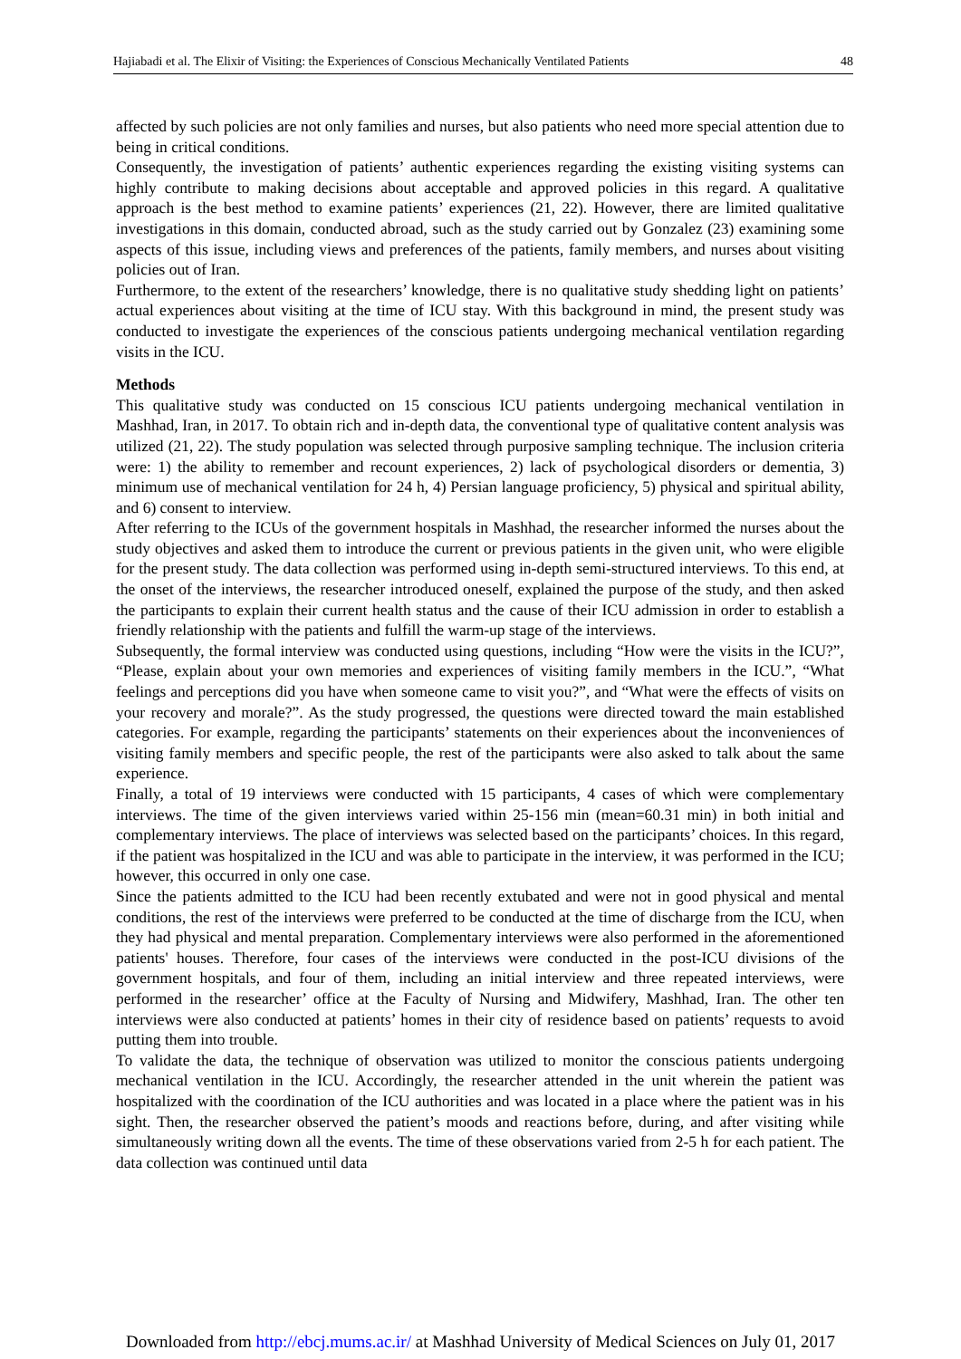Hajiabadi et al. The Elixir of Visiting: the Experiences of Conscious Mechanically Ventilated Patients 48
affected by such policies are not only families and nurses, but also patients who need more special attention due to being in critical conditions.
Consequently, the investigation of patients’ authentic experiences regarding the existing visiting systems can highly contribute to making decisions about acceptable and approved policies in this regard. A qualitative approach is the best method to examine patients’ experiences (21, 22). However, there are limited qualitative investigations in this domain, conducted abroad, such as the study carried out by Gonzalez (23) examining some aspects of this issue, including views and preferences of the patients, family members, and nurses about visiting policies out of Iran.
Furthermore, to the extent of the researchers’ knowledge, there is no qualitative study shedding light on patients’ actual experiences about visiting at the time of ICU stay. With this background in mind, the present study was conducted to investigate the experiences of the conscious patients undergoing mechanical ventilation regarding visits in the ICU.
Methods
This qualitative study was conducted on 15 conscious ICU patients undergoing mechanical ventilation in Mashhad, Iran, in 2017. To obtain rich and in-depth data, the conventional type of qualitative content analysis was utilized (21, 22). The study population was selected through purposive sampling technique. The inclusion criteria were: 1) the ability to remember and recount experiences, 2) lack of psychological disorders or dementia, 3) minimum use of mechanical ventilation for 24 h, 4) Persian language proficiency, 5) physical and spiritual ability, and 6) consent to interview.
After referring to the ICUs of the government hospitals in Mashhad, the researcher informed the nurses about the study objectives and asked them to introduce the current or previous patients in the given unit, who were eligible for the present study. The data collection was performed using in-depth semi-structured interviews. To this end, at the onset of the interviews, the researcher introduced oneself, explained the purpose of the study, and then asked the participants to explain their current health status and the cause of their ICU admission in order to establish a friendly relationship with the patients and fulfill the warm-up stage of the interviews.
Subsequently, the formal interview was conducted using questions, including “How were the visits in the ICU?”, “Please, explain about your own memories and experiences of visiting family members in the ICU.”, “What feelings and perceptions did you have when someone came to visit you?”, and “What were the effects of visits on your recovery and morale?”. As the study progressed, the questions were directed toward the main established categories. For example, regarding the participants’ statements on their experiences about the inconveniences of visiting family members and specific people, the rest of the participants were also asked to talk about the same experience.
Finally, a total of 19 interviews were conducted with 15 participants, 4 cases of which were complementary interviews. The time of the given interviews varied within 25-156 min (mean=60.31 min) in both initial and complementary interviews. The place of interviews was selected based on the participants’ choices. In this regard, if the patient was hospitalized in the ICU and was able to participate in the interview, it was performed in the ICU; however, this occurred in only one case.
Since the patients admitted to the ICU had been recently extubated and were not in good physical and mental conditions, the rest of the interviews were preferred to be conducted at the time of discharge from the ICU, when they had physical and mental preparation. Complementary interviews were also performed in the aforementioned patients' houses. Therefore, four cases of the interviews were conducted in the post-ICU divisions of the government hospitals, and four of them, including an initial interview and three repeated interviews, were performed in the researcher’ office at the Faculty of Nursing and Midwifery, Mashhad, Iran. The other ten interviews were also conducted at patients’ homes in their city of residence based on patients’ requests to avoid putting them into trouble.
To validate the data, the technique of observation was utilized to monitor the conscious patients undergoing mechanical ventilation in the ICU. Accordingly, the researcher attended in the unit wherein the patient was hospitalized with the coordination of the ICU authorities and was located in a place where the patient was in his sight. Then, the researcher observed the patient’s moods and reactions before, during, and after visiting while simultaneously writing down all the events. The time of these observations varied from 2-5 h for each patient. The data collection was continued until data
Downloaded from http://ebcj.mums.ac.ir/ at Mashhad University of Medical Sciences on July 01, 2017